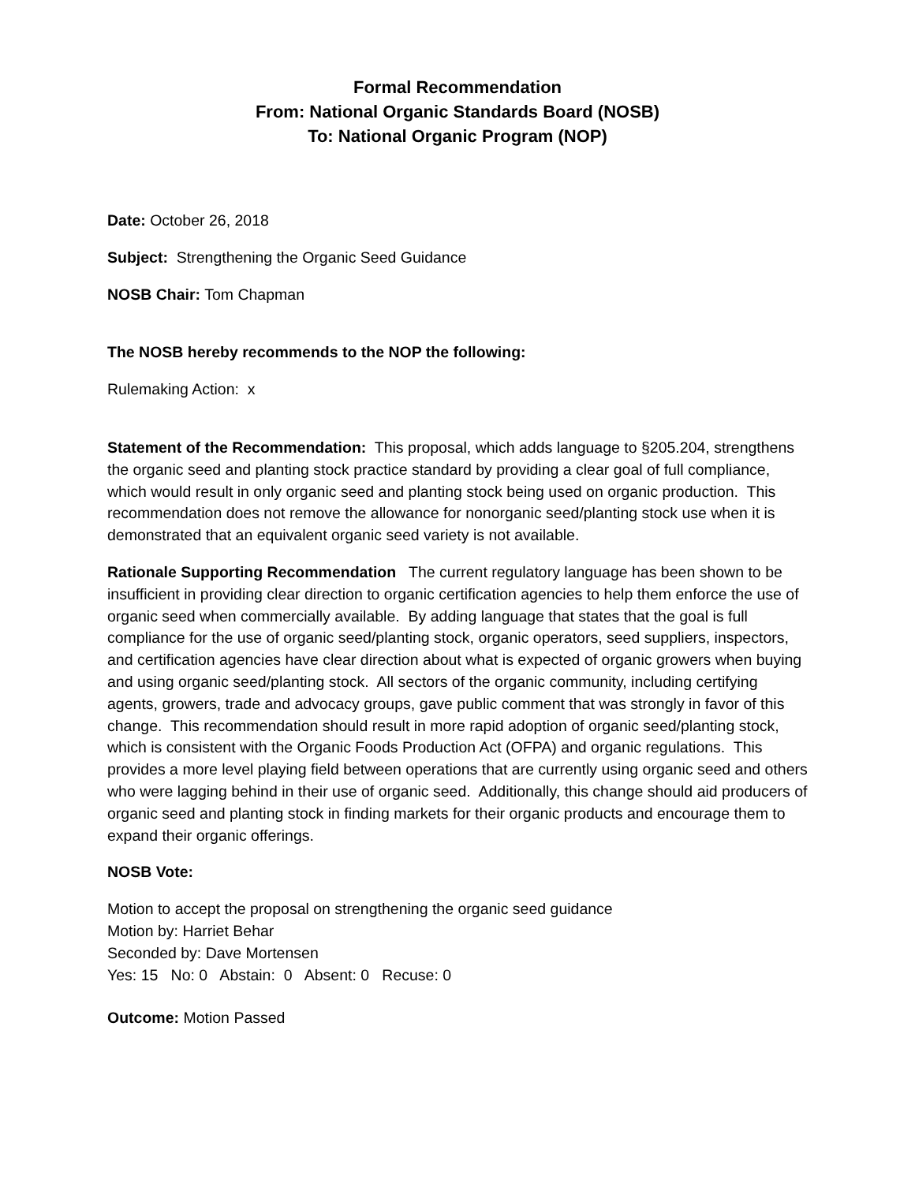Formal Recommendation
From: National Organic Standards Board (NOSB)
To: National Organic Program (NOP)
Date: October 26, 2018
Subject: Strengthening the Organic Seed Guidance
NOSB Chair: Tom Chapman
The NOSB hereby recommends to the NOP the following:
Rulemaking Action: x
Statement of the Recommendation: This proposal, which adds language to §205.204, strengthens the organic seed and planting stock practice standard by providing a clear goal of full compliance, which would result in only organic seed and planting stock being used on organic production. This recommendation does not remove the allowance for nonorganic seed/planting stock use when it is demonstrated that an equivalent organic seed variety is not available.
Rationale Supporting Recommendation The current regulatory language has been shown to be insufficient in providing clear direction to organic certification agencies to help them enforce the use of organic seed when commercially available. By adding language that states that the goal is full compliance for the use of organic seed/planting stock, organic operators, seed suppliers, inspectors, and certification agencies have clear direction about what is expected of organic growers when buying and using organic seed/planting stock. All sectors of the organic community, including certifying agents, growers, trade and advocacy groups, gave public comment that was strongly in favor of this change. This recommendation should result in more rapid adoption of organic seed/planting stock, which is consistent with the Organic Foods Production Act (OFPA) and organic regulations. This provides a more level playing field between operations that are currently using organic seed and others who were lagging behind in their use of organic seed. Additionally, this change should aid producers of organic seed and planting stock in finding markets for their organic products and encourage them to expand their organic offerings.
NOSB Vote:
Motion to accept the proposal on strengthening the organic seed guidance
Motion by: Harriet Behar
Seconded by: Dave Mortensen
Yes: 15 No: 0 Abstain: 0 Absent: 0 Recuse: 0
Outcome: Motion Passed